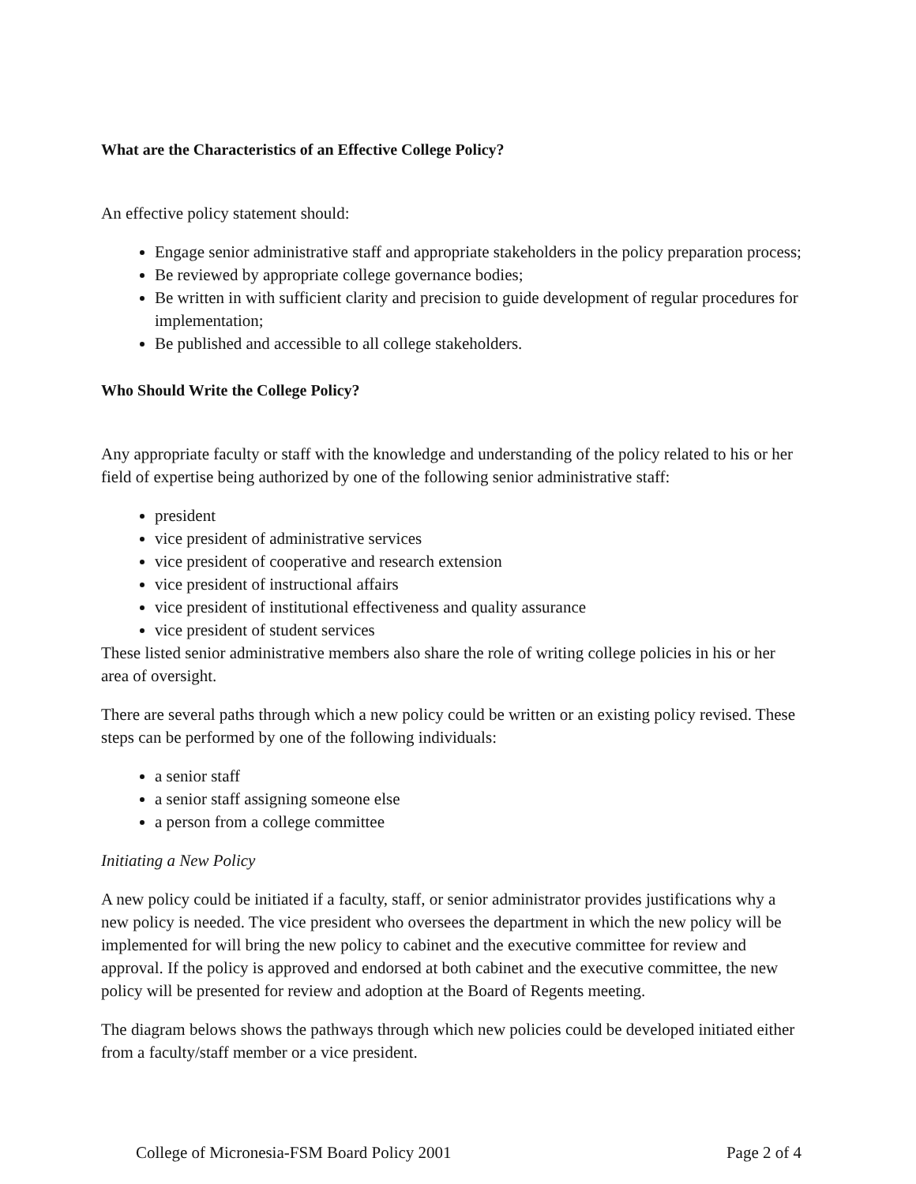What are the Characteristics of an Effective College Policy?
An effective policy statement should:
Engage senior administrative staff and appropriate stakeholders in the policy preparation process;
Be reviewed by appropriate college governance bodies;
Be written in with sufficient clarity and precision to guide development of regular procedures for implementation;
Be published and accessible to all college stakeholders.
Who Should Write the College Policy?
Any appropriate faculty or staff with the knowledge and understanding of the policy related to his or her field of expertise being authorized by one of the following senior administrative staff:
president
vice president of administrative services
vice president of cooperative and research extension
vice president of instructional affairs
vice president of institutional effectiveness and quality assurance
vice president of student services
These listed senior administrative members also share the role of writing college policies in his or her area of oversight.
There are several paths through which a new policy could be written or an existing policy revised. These steps can be performed by one of the following individuals:
a senior staff
a senior staff assigning someone else
a person from a college committee
Initiating a New Policy
A new policy could be initiated if a faculty, staff, or senior administrator provides justifications why a new policy is needed. The vice president who oversees the department in which the new policy will be implemented for will bring the new policy to cabinet and the executive committee for review and approval. If the policy is approved and endorsed at both cabinet and the executive committee, the new policy will be presented for review and adoption at the Board of Regents meeting.
The diagram belows shows the pathways through which new policies could be developed initiated either from a faculty/staff member or a vice president.
College of Micronesia-FSM Board Policy 2001 Page 2 of 4